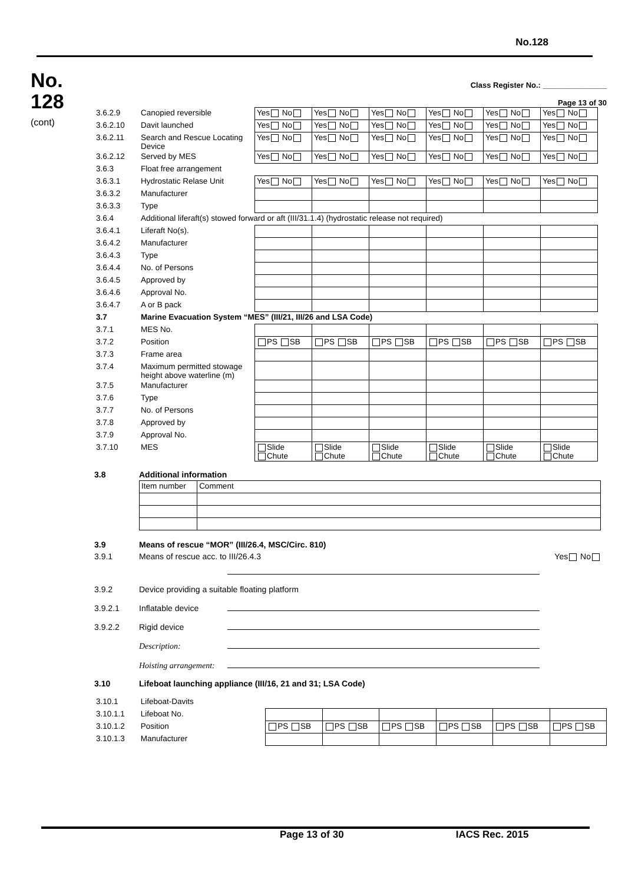No.128
No.
128
(cont)
Class Register No.: _______________
Page 13 of 30
| 3.6.2.9 | Canopied reversible | Yes No | Yes No | Yes No | Yes No | Yes No | Yes No |
| 3.6.2.10 | Davit launched | Yes No | Yes No | Yes No | Yes No | Yes No | Yes No |
| 3.6.2.11 | Search and Rescue Locating Device | Yes No | Yes No | Yes No | Yes No | Yes No | Yes No |
| 3.6.2.12 | Served by MES | Yes No | Yes No | Yes No | Yes No | Yes No | Yes No |
| 3.6.3 | Float free arrangement | | | | | | |
| 3.6.3.1 | Hydrostatic Relase Unit | Yes No | Yes No | Yes No | Yes No | Yes No | Yes No |
| 3.6.3.2 | Manufacturer | | | | | | |
| 3.6.3.3 | Type | | | | | | |
| 3.6.4 | Additional liferaft(s) stowed forward or aft (III/31.1.4) (hydrostatic release not required) | | | | | | |
| 3.6.4.1 | Liferaft No(s). | | | | | | |
| 3.6.4.2 | Manufacturer | | | | | | |
| 3.6.4.3 | Type | | | | | | |
| 3.6.4.4 | No. of Persons | | | | | | |
| 3.6.4.5 | Approved by | | | | | | |
| 3.6.4.6 | Approval No. | | | | | | |
| 3.6.4.7 | A or B pack | | | | | | |
| 3.7 | Marine Evacuation System “MES” (III/21, III/26 and LSA Code) | | | | | | |
| 3.7.1 | MES No. | | | | | | |
| 3.7.2 | Position | PS SB | PS SB | PS SB | PS SB | PS SB | PS SB |
| 3.7.3 | Frame area | | | | | | |
| 3.7.4 | Maximum permitted stowage height above waterline (m) | | | | | | |
| 3.7.5 | Manufacturer | | | | | | |
| 3.7.6 | Type | | | | | | |
| 3.7.7 | No. of Persons | | | | | | |
| 3.7.8 | Approved by | | | | | | |
| 3.7.9 | Approval No. | | | | | | |
| 3.7.10 | MES | Slide Chute | Slide Chute | Slide Chute | Slide Chute | Slide Chute | Slide Chute |
3.8 Additional information
| Item number | Comment |
3.9 Means of rescue “MOR” (III/26.4, MSC/Circ. 810)
3.9.1 Means of rescue acc. to III/26.4.3 Yes No
3.9.2 Device providing a suitable floating platform
3.9.2.1 Inflatable device
3.9.2.2 Rigid device
Description:
Hoisting arrangement:
3.10 Lifeboat launching appliance (III/16, 21 and 31; LSA Code)
| 3.10.1 | Lifeboat-Davits | | | | | | |
| 3.10.1.1 | Lifeboat No. | | | | | | |
| 3.10.1.2 | Position | PS SB | PS SB | PS SB | PS SB | PS SB | PS SB |
| 3.10.1.3 | Manufacturer | | | | | | |
Page 13 of 30 IACS Rec. 2015